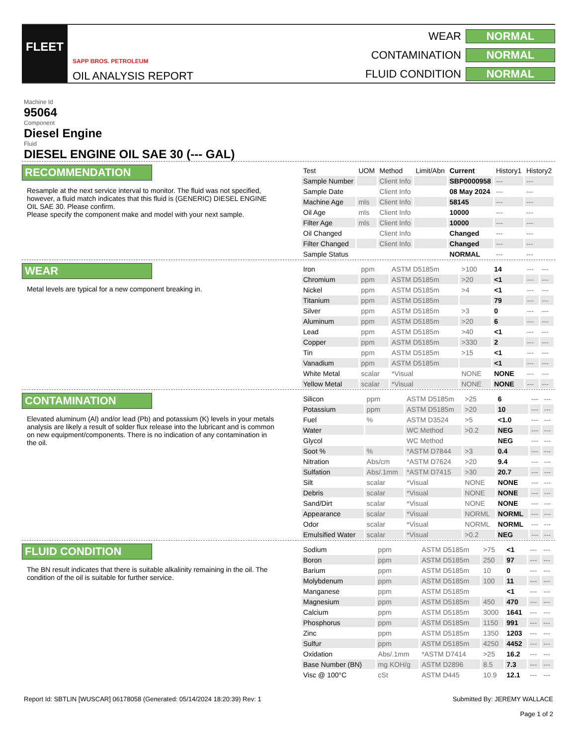FLEET
SAPP BROS. PETROLEUM
OIL ANALYSIS REPORT
WEAR
NORMAL
CONTAMINATION
NORMAL
FLUID CONDITION
NORMAL
Machine Id
95064
Component
Diesel Engine
Fluid
DIESEL ENGINE OIL SAE 30 (--- GAL)
RECOMMENDATION
Resample at the next service interval to monitor. The fluid was not specified, however, a fluid match indicates that this fluid is (GENERIC) DIESEL ENGINE OIL SAE 30. Please confirm.
Please specify the component make and model with your next sample.
| Test | UOM | Method | Limit/Abn | Current | History1 | History2 |
| --- | --- | --- | --- | --- | --- | --- |
| Sample Number | | Client Info | | SBP0000958 | --- | --- |
| Sample Date | | Client Info | | 08 May 2024 | --- | --- |
| Machine Age | mls | Client Info | | 58145 | --- | --- |
| Oil Age | mls | Client Info | | 10000 | --- | --- |
| Filter Age | mls | Client Info | | 10000 | --- | --- |
| Oil Changed | | Client Info | | Changed | --- | --- |
| Filter Changed | | Client Info | | Changed | --- | --- |
| Sample Status | | | | NORMAL | --- | --- |
WEAR
Metal levels are typical for a new component breaking in.
| Iron | ppm | ASTM D5185m | >100 | 14 | --- | --- |
| Chromium | ppm | ASTM D5185m | >20 | <1 | --- | --- |
| Nickel | ppm | ASTM D5185m | >4 | <1 | --- | --- |
| Titanium | ppm | ASTM D5185m | | 79 | --- | --- |
| Silver | ppm | ASTM D5185m | >3 | 0 | --- | --- |
| Aluminum | ppm | ASTM D5185m | >20 | 6 | --- | --- |
| Lead | ppm | ASTM D5185m | >40 | <1 | --- | --- |
| Copper | ppm | ASTM D5185m | >330 | 2 | --- | --- |
| Tin | ppm | ASTM D5185m | >15 | <1 | --- | --- |
| Vanadium | ppm | ASTM D5185m | | <1 | --- | --- |
| White Metal | scalar | *Visual | NONE | NONE | --- | --- |
| Yellow Metal | scalar | *Visual | NONE | NONE | --- | --- |
CONTAMINATION
Elevated aluminum (Al) and/or lead (Pb) and potassium (K) levels in your metals analysis are likely a result of solder flux release into the lubricant and is common on new equipment/components. There is no indication of any contamination in the oil.
| Silicon | ppm | ASTM D5185m | >25 | 6 | --- | --- |
| Potassium | ppm | ASTM D5185m | >20 | 10 | --- | --- |
| Fuel | % | ASTM D3524 | >5 | <1.0 | --- | --- |
| Water | | WC Method | >0.2 | NEG | --- | --- |
| Glycol | | WC Method | | NEG | --- | --- |
| Soot % | % | *ASTM D7844 | >3 | 0.4 | --- | --- |
| Nitration | Abs/cm | *ASTM D7624 | >20 | 9.4 | --- | --- |
| Sulfation | Abs/.1mm | *ASTM D7415 | >30 | 20.7 | --- | --- |
| Silt | scalar | *Visual | NONE | NONE | --- | --- |
| Debris | scalar | *Visual | NONE | NONE | --- | --- |
| Sand/Dirt | scalar | *Visual | NONE | NONE | --- | --- |
| Appearance | scalar | *Visual | NORML | NORML | --- | --- |
| Odor | scalar | *Visual | NORML | NORML | --- | --- |
| Emulsified Water | scalar | *Visual | >0.2 | NEG | --- | --- |
FLUID CONDITION
The BN result indicates that there is suitable alkalinity remaining in the oil. The condition of the oil is suitable for further service.
| Sodium | ppm | ASTM D5185m | >75 | <1 | --- | --- |
| Boron | ppm | ASTM D5185m | 250 | 97 | --- | --- |
| Barium | ppm | ASTM D5185m | 10 | 0 | --- | --- |
| Molybdenum | ppm | ASTM D5185m | 100 | 11 | --- | --- |
| Manganese | ppm | ASTM D5185m | | <1 | --- | --- |
| Magnesium | ppm | ASTM D5185m | 450 | 470 | --- | --- |
| Calcium | ppm | ASTM D5185m | 3000 | 1641 | --- | --- |
| Phosphorus | ppm | ASTM D5185m | 1150 | 991 | --- | --- |
| Zinc | ppm | ASTM D5185m | 1350 | 1203 | --- | --- |
| Sulfur | ppm | ASTM D5185m | 4250 | 4452 | --- | --- |
| Oxidation | Abs/.1mm | *ASTM D7414 | >25 | 16.2 | --- | --- |
| Base Number (BN) | mg KOH/g | ASTM D2896 | 8.5 | 7.3 | --- | --- |
| Visc @ 100°C | cSt | ASTM D445 | 10.9 | 12.1 | --- | --- |
Report Id: SBTLIN [WUSCAR] 06178058 (Generated: 05/14/2024 18:20:39) Rev: 1
Submitted By: JEREMY WALLACE
Page 1 of 2